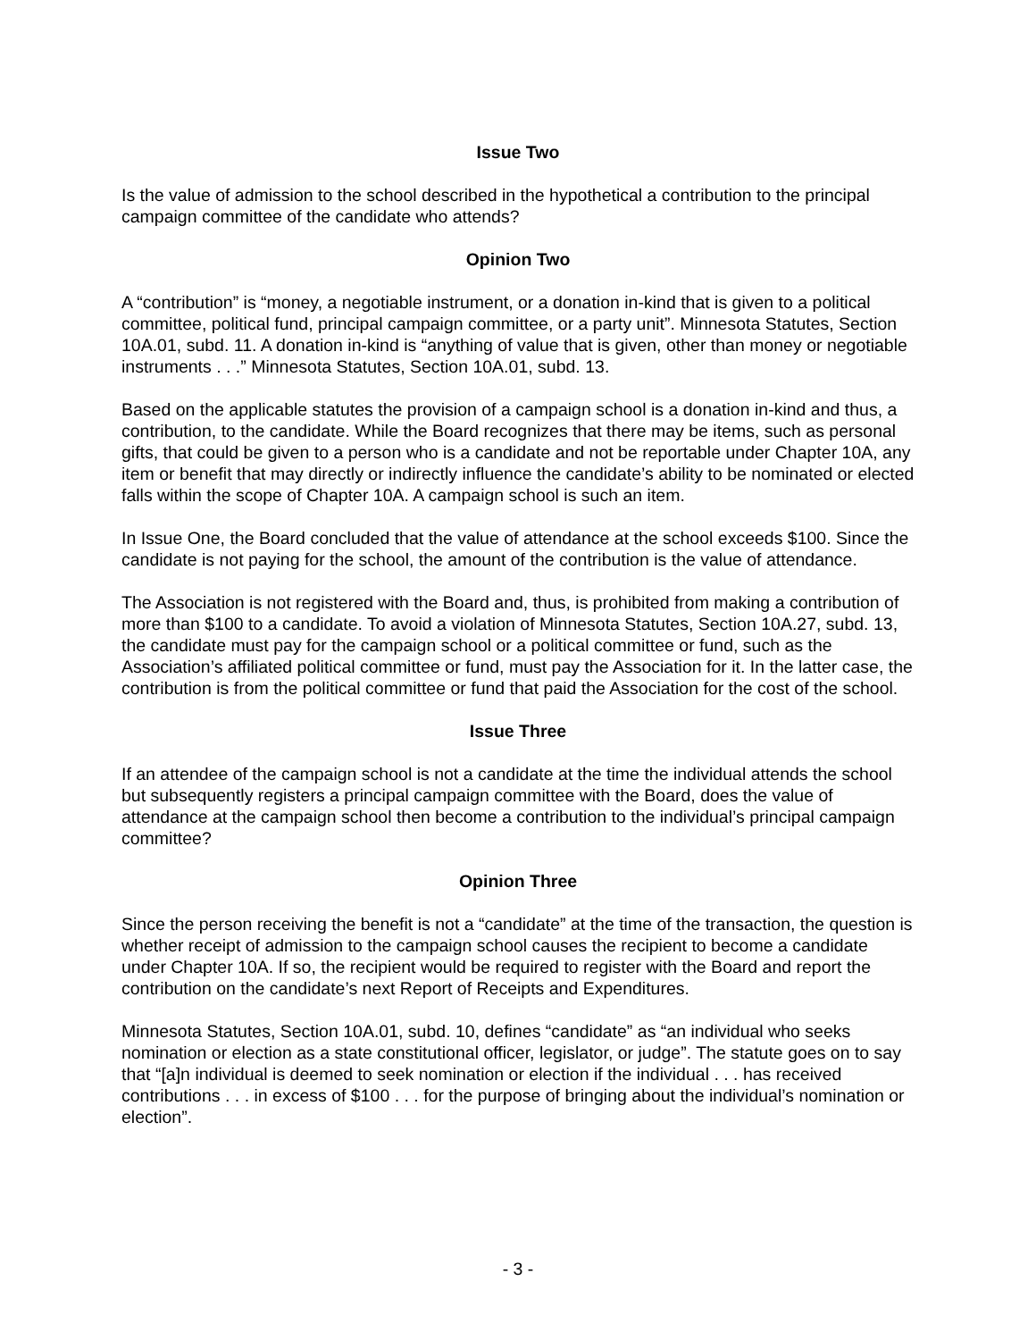Issue Two
Is the value of admission to the school described in the hypothetical a contribution to the principal campaign committee of the candidate who attends?
Opinion Two
A “contribution” is “money, a negotiable instrument, or a donation in-kind that is given to a political committee, political fund, principal campaign committee, or a party unit”. Minnesota Statutes, Section 10A.01, subd. 11. A donation in-kind is “anything of value that is given, other than money or negotiable instruments . . .” Minnesota Statutes, Section 10A.01, subd. 13.
Based on the applicable statutes the provision of a campaign school is a donation in-kind and thus, a contribution, to the candidate. While the Board recognizes that there may be items, such as personal gifts, that could be given to a person who is a candidate and not be reportable under Chapter 10A, any item or benefit that may directly or indirectly influence the candidate’s ability to be nominated or elected falls within the scope of Chapter 10A. A campaign school is such an item.
In Issue One, the Board concluded that the value of attendance at the school exceeds $100. Since the candidate is not paying for the school, the amount of the contribution is the value of attendance.
The Association is not registered with the Board and, thus, is prohibited from making a contribution of more than $100 to a candidate. To avoid a violation of Minnesota Statutes, Section 10A.27, subd. 13, the candidate must pay for the campaign school or a political committee or fund, such as the Association’s affiliated political committee or fund, must pay the Association for it. In the latter case, the contribution is from the political committee or fund that paid the Association for the cost of the school.
Issue Three
If an attendee of the campaign school is not a candidate at the time the individual attends the school but subsequently registers a principal campaign committee with the Board, does the value of attendance at the campaign school then become a contribution to the individual’s principal campaign committee?
Opinion Three
Since the person receiving the benefit is not a “candidate” at the time of the transaction, the question is whether receipt of admission to the campaign school causes the recipient to become a candidate under Chapter 10A. If so, the recipient would be required to register with the Board and report the contribution on the candidate’s next Report of Receipts and Expenditures.
Minnesota Statutes, Section 10A.01, subd. 10, defines “candidate” as “an individual who seeks nomination or election as a state constitutional officer, legislator, or judge”. The statute goes on to say that “[a]n individual is deemed to seek nomination or election if the individual . . . has received contributions . . . in excess of $100 . . . for the purpose of bringing about the individual’s nomination or election”.
- 3 -